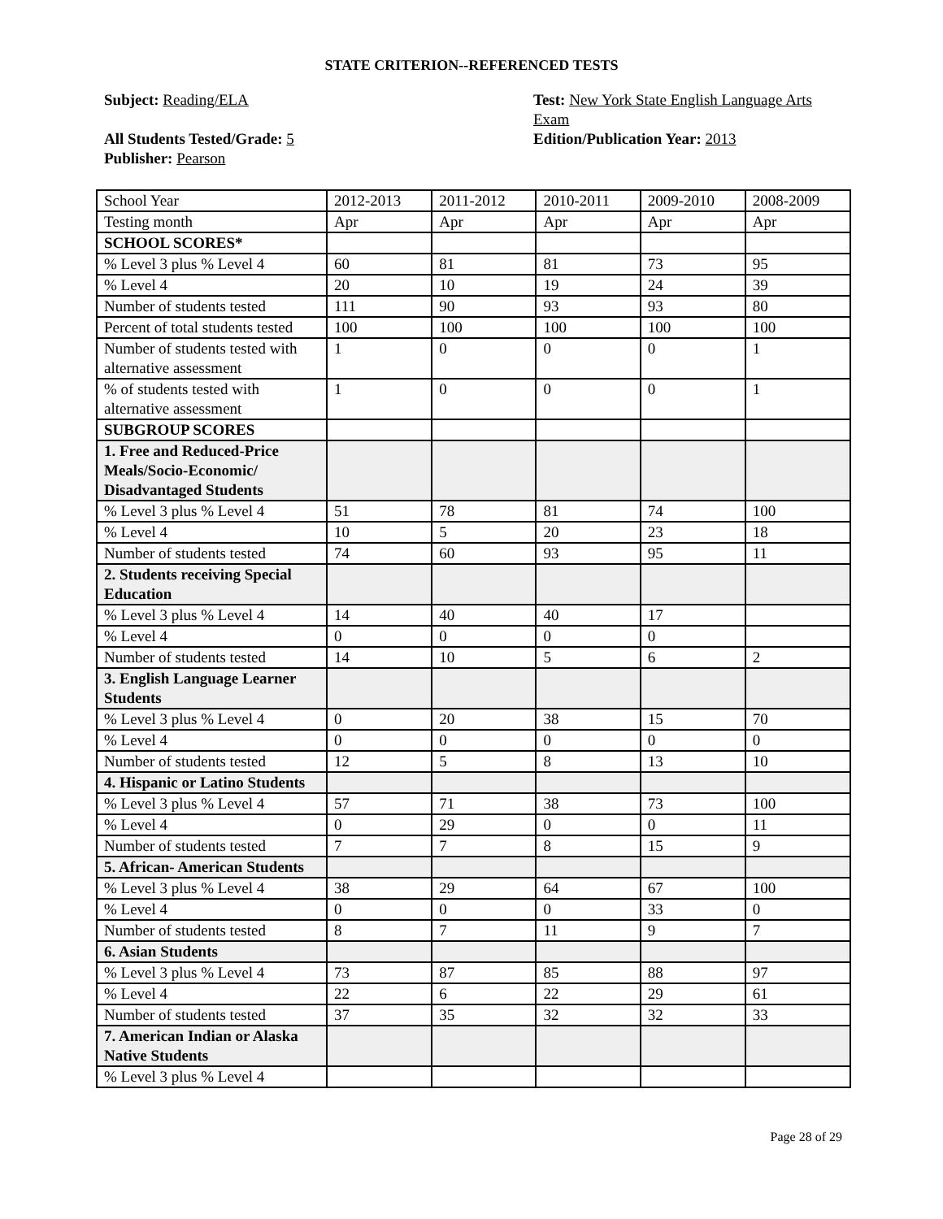STATE CRITERION--REFERENCED TESTS
Subject: Reading/ELA
All Students Tested/Grade: 5
Publisher: Pearson
Test: New York State English Language Arts Exam
Edition/Publication Year: 2013
| School Year | 2012-2013 | 2011-2012 | 2010-2011 | 2009-2010 | 2008-2009 |
| Testing month | Apr | Apr | Apr | Apr | Apr |
| SCHOOL SCORES* | | | | | |
| % Level 3 plus % Level 4 | 60 | 81 | 81 | 73 | 95 |
| % Level 4 | 20 | 10 | 19 | 24 | 39 |
| Number of students tested | 111 | 90 | 93 | 93 | 80 |
| Percent of total students tested | 100 | 100 | 100 | 100 | 100 |
| Number of students tested with alternative assessment | 1 | 0 | 0 | 0 | 1 |
| % of students tested with alternative assessment | 1 | 0 | 0 | 0 | 1 |
| SUBGROUP SCORES | | | | | |
| 1. Free and Reduced-Price Meals/Socio-Economic/ Disadvantaged Students | | | | | |
| % Level 3 plus % Level 4 | 51 | 78 | 81 | 74 | 100 |
| % Level 4 | 10 | 5 | 20 | 23 | 18 |
| Number of students tested | 74 | 60 | 93 | 95 | 11 |
| 2. Students receiving Special Education | | | | | |
| % Level 3 plus % Level 4 | 14 | 40 | 40 | 17 | |
| % Level 4 | 0 | 0 | 0 | 0 | |
| Number of students tested | 14 | 10 | 5 | 6 | 2 |
| 3. English Language Learner Students | | | | | |
| % Level 3 plus % Level 4 | 0 | 20 | 38 | 15 | 70 |
| % Level 4 | 0 | 0 | 0 | 0 | 0 |
| Number of students tested | 12 | 5 | 8 | 13 | 10 |
| 4. Hispanic or Latino Students | | | | | |
| % Level 3 plus % Level 4 | 57 | 71 | 38 | 73 | 100 |
| % Level 4 | 0 | 29 | 0 | 0 | 11 |
| Number of students tested | 7 | 7 | 8 | 15 | 9 |
| 5. African- American Students | | | | | |
| % Level 3 plus % Level 4 | 38 | 29 | 64 | 67 | 100 |
| % Level 4 | 0 | 0 | 0 | 33 | 0 |
| Number of students tested | 8 | 7 | 11 | 9 | 7 |
| 6. Asian Students | | | | | |
| % Level 3 plus % Level 4 | 73 | 87 | 85 | 88 | 97 |
| % Level 4 | 22 | 6 | 22 | 29 | 61 |
| Number of students tested | 37 | 35 | 32 | 32 | 33 |
| 7. American Indian or Alaska Native Students | | | | | |
| % Level 3 plus % Level 4 | | | | | |
Page 28 of 29